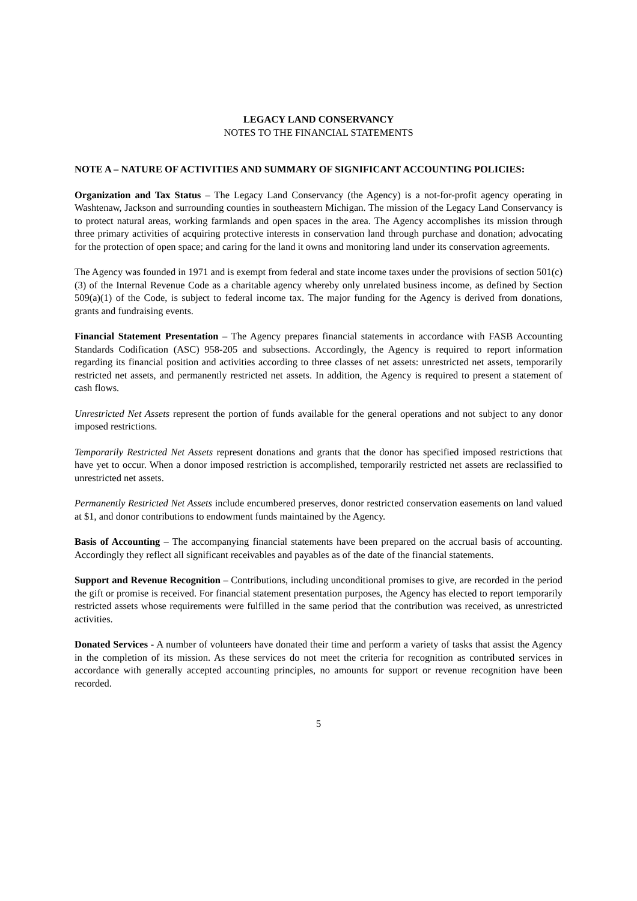LEGACY LAND CONSERVANCY
NOTES TO THE FINANCIAL STATEMENTS
NOTE A – NATURE OF ACTIVITIES AND SUMMARY OF SIGNIFICANT ACCOUNTING POLICIES:
Organization and Tax Status – The Legacy Land Conservancy (the Agency) is a not-for-profit agency operating in Washtenaw, Jackson and surrounding counties in southeastern Michigan. The mission of the Legacy Land Conservancy is to protect natural areas, working farmlands and open spaces in the area. The Agency accomplishes its mission through three primary activities of acquiring protective interests in conservation land through purchase and donation; advocating for the protection of open space; and caring for the land it owns and monitoring land under its conservation agreements.
The Agency was founded in 1971 and is exempt from federal and state income taxes under the provisions of section 501(c)(3) of the Internal Revenue Code as a charitable agency whereby only unrelated business income, as defined by Section 509(a)(1) of the Code, is subject to federal income tax. The major funding for the Agency is derived from donations, grants and fundraising events.
Financial Statement Presentation – The Agency prepares financial statements in accordance with FASB Accounting Standards Codification (ASC) 958-205 and subsections. Accordingly, the Agency is required to report information regarding its financial position and activities according to three classes of net assets: unrestricted net assets, temporarily restricted net assets, and permanently restricted net assets. In addition, the Agency is required to present a statement of cash flows.
Unrestricted Net Assets represent the portion of funds available for the general operations and not subject to any donor imposed restrictions.
Temporarily Restricted Net Assets represent donations and grants that the donor has specified imposed restrictions that have yet to occur. When a donor imposed restriction is accomplished, temporarily restricted net assets are reclassified to unrestricted net assets.
Permanently Restricted Net Assets include encumbered preserves, donor restricted conservation easements on land valued at $1, and donor contributions to endowment funds maintained by the Agency.
Basis of Accounting – The accompanying financial statements have been prepared on the accrual basis of accounting. Accordingly they reflect all significant receivables and payables as of the date of the financial statements.
Support and Revenue Recognition – Contributions, including unconditional promises to give, are recorded in the period the gift or promise is received. For financial statement presentation purposes, the Agency has elected to report temporarily restricted assets whose requirements were fulfilled in the same period that the contribution was received, as unrestricted activities.
Donated Services - A number of volunteers have donated their time and perform a variety of tasks that assist the Agency in the completion of its mission. As these services do not meet the criteria for recognition as contributed services in accordance with generally accepted accounting principles, no amounts for support or revenue recognition have been recorded.
5